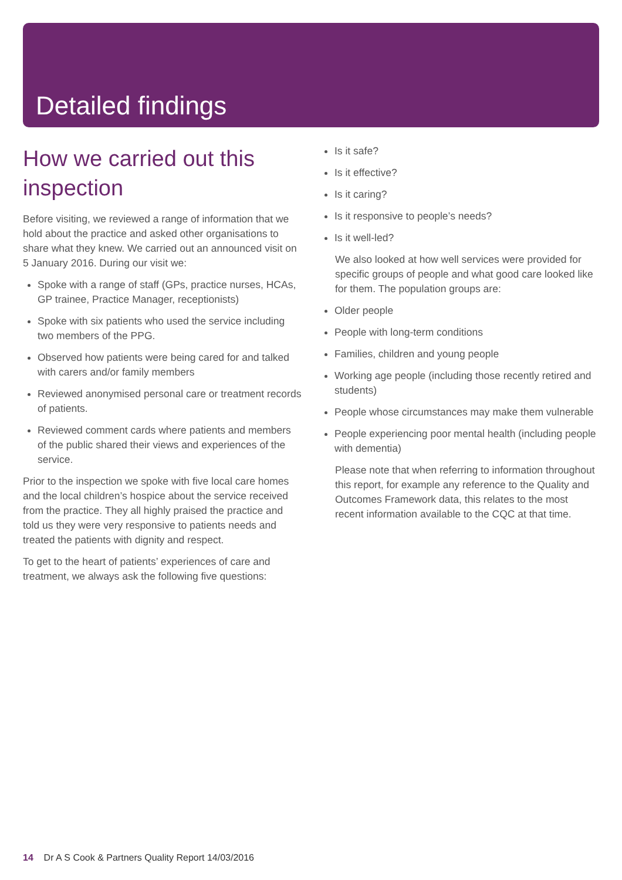Detailed findings
How we carried out this inspection
Before visiting, we reviewed a range of information that we hold about the practice and asked other organisations to share what they knew. We carried out an announced visit on 5 January 2016. During our visit we:
Spoke with a range of staff (GPs, practice nurses, HCAs, GP trainee, Practice Manager, receptionists)
Spoke with six patients who used the service including two members of the PPG.
Observed how patients were being cared for and talked with carers and/or family members
Reviewed anonymised personal care or treatment records of patients.
Reviewed comment cards where patients and members of the public shared their views and experiences of the service.
Prior to the inspection we spoke with five local care homes and the local children’s hospice about the service received from the practice. They all highly praised the practice and told us they were very responsive to patients needs and treated the patients with dignity and respect.
To get to the heart of patients’ experiences of care and treatment, we always ask the following five questions:
Is it safe?
Is it effective?
Is it caring?
Is it responsive to people’s needs?
Is it well-led?
We also looked at how well services were provided for specific groups of people and what good care looked like for them. The population groups are:
Older people
People with long-term conditions
Families, children and young people
Working age people (including those recently retired and students)
People whose circumstances may make them vulnerable
People experiencing poor mental health (including people with dementia)
Please note that when referring to information throughout this report, for example any reference to the Quality and Outcomes Framework data, this relates to the most recent information available to the CQC at that time.
14 Dr A S Cook & Partners Quality Report 14/03/2016